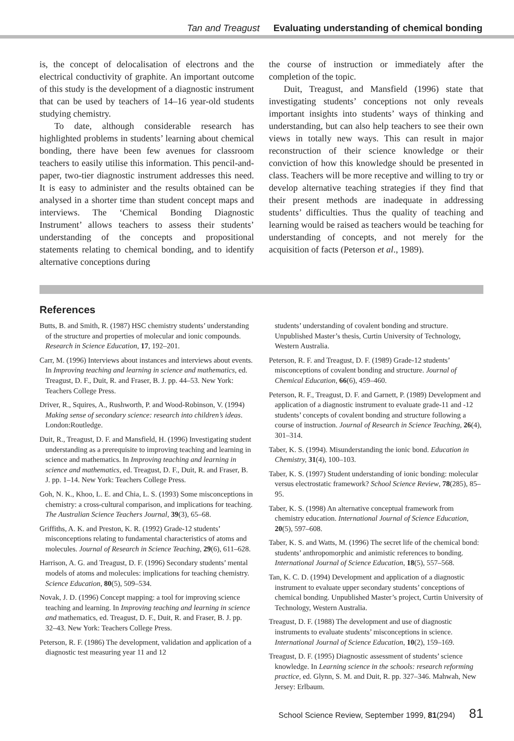Tan and Treagust Evaluating understanding of chemical bonding
is, the concept of delocalisation of electrons and the electrical conductivity of graphite. An important outcome of this study is the development of a diagnostic instrument that can be used by teachers of 14–16 year-old students studying chemistry.
To date, although considerable research has highlighted problems in students’ learning about chemical bonding, there have been few avenues for classroom teachers to easily utilise this information. This pencil-and-paper, two-tier diagnostic instrument addresses this need. It is easy to administer and the results obtained can be analysed in a shorter time than student concept maps and interviews. The ‘Chemical Bonding Diagnostic Instrument’ allows teachers to assess their students’ understanding of the concepts and propositional statements relating to chemical bonding, and to identify alternative conceptions during
the course of instruction or immediately after the completion of the topic.
Duit, Treagust, and Mansfield (1996) state that investigating students’ conceptions not only reveals important insights into students’ ways of thinking and understanding, but can also help teachers to see their own views in totally new ways. This can result in major reconstruction of their science knowledge or their conviction of how this knowledge should be presented in class. Teachers will be more receptive and willing to try or develop alternative teaching strategies if they find that their present methods are inadequate in addressing students’ difficulties. Thus the quality of teaching and learning would be raised as teachers would be teaching for understanding of concepts, and not merely for the acquisition of facts (Peterson et al., 1989).
References
Butts, B. and Smith, R. (1987) HSC chemistry students’ understanding of the structure and properties of molecular and ionic compounds. Research in Science Education, 17, 192–201.
Carr, M. (1996) Interviews about instances and interviews about events. In Improving teaching and learning in science and mathematics, ed. Treagust, D. F., Duit, R. and Fraser, B. J. pp. 44–53. New York: Teachers College Press.
Driver, R., Squires, A., Rushworth, P. and Wood-Robinson, V. (1994) Making sense of secondary science: research into children’s ideas. London:Routledge.
Duit, R., Treagust, D. F. and Mansfield, H. (1996) Investigating student understanding as a prerequisite to improving teaching and learning in science and mathematics. In Improving teaching and learning in science and mathematics, ed. Treagust, D. F., Duit, R. and Fraser, B. J. pp. 1–14. New York: Teachers College Press.
Goh, N. K., Khoo, L. E. and Chia, L. S. (1993) Some misconceptions in chemistry: a cross-cultural comparison, and implications for teaching. The Australian Science Teachers Journal, 39(3), 65–68.
Griffiths, A. K. and Preston, K. R. (1992) Grade-12 students’ misconceptions relating to fundamental characteristics of atoms and molecules. Journal of Research in Science Teaching, 29(6), 611–628.
Harrison, A. G. and Treagust, D. F. (1996) Secondary students’ mental models of atoms and molecules: implications for teaching chemistry. Science Education, 80(5), 509–534.
Novak, J. D. (1996) Concept mapping: a tool for improving science teaching and learning. In Improving teaching and learning in science and mathematics, ed. Treagust, D. F., Duit, R. and Fraser, B. J. pp. 32–43. New York: Teachers College Press.
Peterson, R. F. (1986) The development, validation and application of a diagnostic test measuring year 11 and 12
students’ understanding of covalent bonding and structure. Unpublished Master’s thesis, Curtin University of Technology, Western Australia.
Peterson, R. F. and Treagust, D. F. (1989) Grade-12 students’ misconceptions of covalent bonding and structure. Journal of Chemical Education, 66(6), 459–460.
Peterson, R. F., Treagust, D. F. and Garnett, P. (1989) Development and application of a diagnostic instrument to evaluate grade-11 and -12 students’ concepts of covalent bonding and structure following a course of instruction. Journal of Research in Science Teaching, 26(4), 301–314.
Taber, K. S. (1994). Misunderstanding the ionic bond. Education in Chemistry, 31(4), 100–103.
Taber, K. S. (1997) Student understanding of ionic bonding: molecular versus electrostatic framework? School Science Review, 78(285), 85–95.
Taber, K. S. (1998) An alternative conceptual framework from chemistry education. International Journal of Science Education, 20(5), 597–608.
Taber, K. S. and Watts, M. (1996) The secret life of the chemical bond: students’ anthropomorphic and animistic references to bonding. International Journal of Science Education, 18(5), 557–568.
Tan, K. C. D. (1994) Development and application of a diagnostic instrument to evaluate upper secondary students’ conceptions of chemical bonding. Unpublished Master’s project, Curtin University of Technology, Western Australia.
Treagust, D. F. (1988) The development and use of diagnostic instruments to evaluate students’ misconceptions in science. International Journal of Science Education, 10(2), 159–169.
Treagust, D. F. (1995) Diagnostic assessment of students’ science knowledge. In Learning science in the schools: research reforming practice, ed. Glynn, S. M. and Duit, R. pp. 327–346. Mahwah, New Jersey: Erlbaum.
School Science Review, September 1999, 81(294) 81